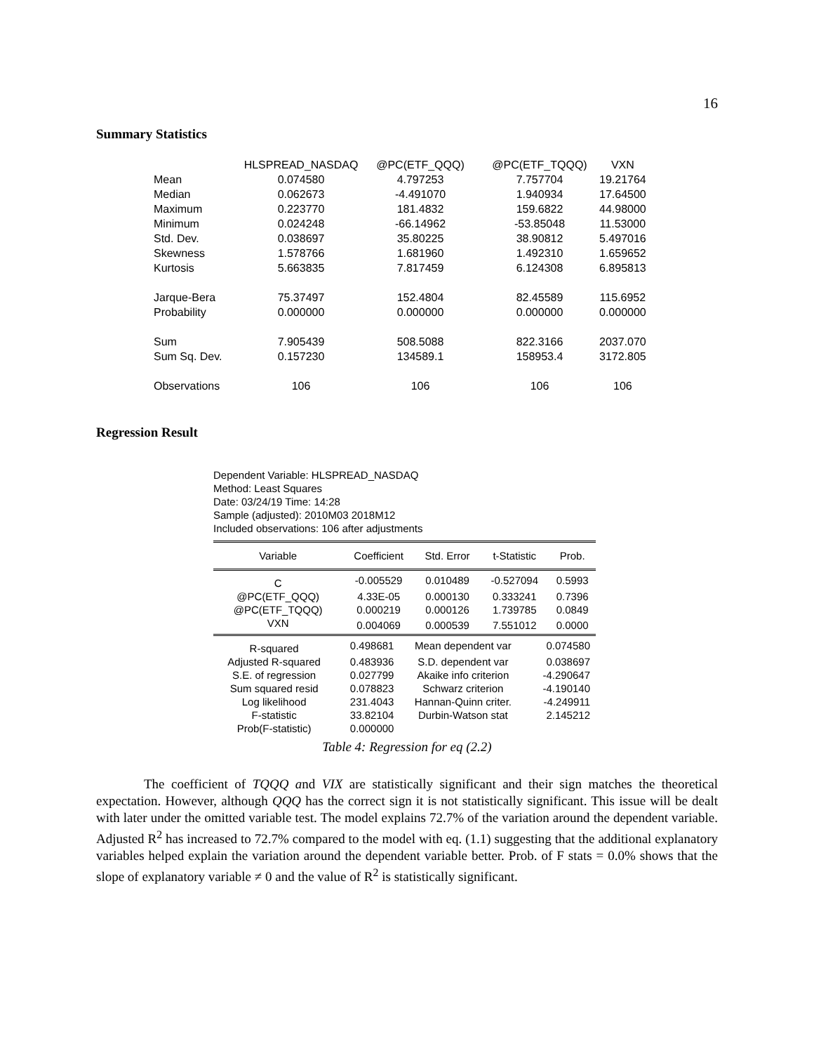16
Summary Statistics
| | HLSPREAD_NASDAQ | @PC(ETF_QQQ) | @PC(ETF_TQQQ) | VXN |
| --- | --- | --- | --- | --- |
| Mean | 0.074580 | 4.797253 | 7.757704 | 19.21764 |
| Median | 0.062673 | -4.491070 | 1.940934 | 17.64500 |
| Maximum | 0.223770 | 181.4832 | 159.6822 | 44.98000 |
| Minimum | 0.024248 | -66.14962 | -53.85048 | 11.53000 |
| Std. Dev. | 0.038697 | 35.80225 | 38.90812 | 5.497016 |
| Skewness | 1.578766 | 1.681960 | 1.492310 | 1.659652 |
| Kurtosis | 5.663835 | 7.817459 | 6.124308 | 6.895813 |
| Jarque-Bera | 75.37497 | 152.4804 | 82.45589 | 115.6952 |
| Probability | 0.000000 | 0.000000 | 0.000000 | 0.000000 |
| Sum | 7.905439 | 508.5088 | 822.3166 | 2037.070 |
| Sum Sq. Dev. | 0.157230 | 134589.1 | 158953.4 | 3172.805 |
| Observations | 106 | 106 | 106 | 106 |
Regression Result
Dependent Variable: HLSPREAD_NASDAQ
Method: Least Squares
Date: 03/24/19 Time: 14:28
Sample (adjusted): 2010M03 2018M12
Included observations: 106 after adjustments
| Variable | Coefficient | Std. Error | t-Statistic | Prob. |
| --- | --- | --- | --- | --- |
| C | -0.005529 | 0.010489 | -0.527094 | 0.5993 |
| @PC(ETF_QQQ) | 4.33E-05 | 0.000130 | 0.333241 | 0.7396 |
| @PC(ETF_TQQQ) | 0.000219 | 0.000126 | 1.739785 | 0.0849 |
| VXN | 0.004069 | 0.000539 | 7.551012 | 0.0000 |
| R-squared | 0.498681 | Mean dependent var | 0.074580 |
| Adjusted R-squared | 0.483936 | S.D. dependent var | 0.038697 |
| S.E. of regression | 0.027799 | Akaike info criterion | -4.290647 |
| Sum squared resid | 0.078823 | Schwarz criterion | -4.190140 |
| Log likelihood | 231.4043 | Hannan-Quinn criter. | -4.249911 |
| F-statistic | 33.82104 | Durbin-Watson stat | 2.145212 |
| Prob(F-statistic) | 0.000000 | | |
Table 4: Regression for eq (2.2)
The coefficient of TQQQ and VIX are statistically significant and their sign matches the theoretical expectation. However, although QQQ has the correct sign it is not statistically significant. This issue will be dealt with later under the omitted variable test. The model explains 72.7% of the variation around the dependent variable. Adjusted R<sup>2</sup> has increased to 72.7% compared to the model with eq. (1.1) suggesting that the additional explanatory variables helped explain the variation around the dependent variable better. Prob. of F stats = 0.0% shows that the slope of explanatory variable ≠ 0 and the value of R<sup>2</sup> is statistically significant.